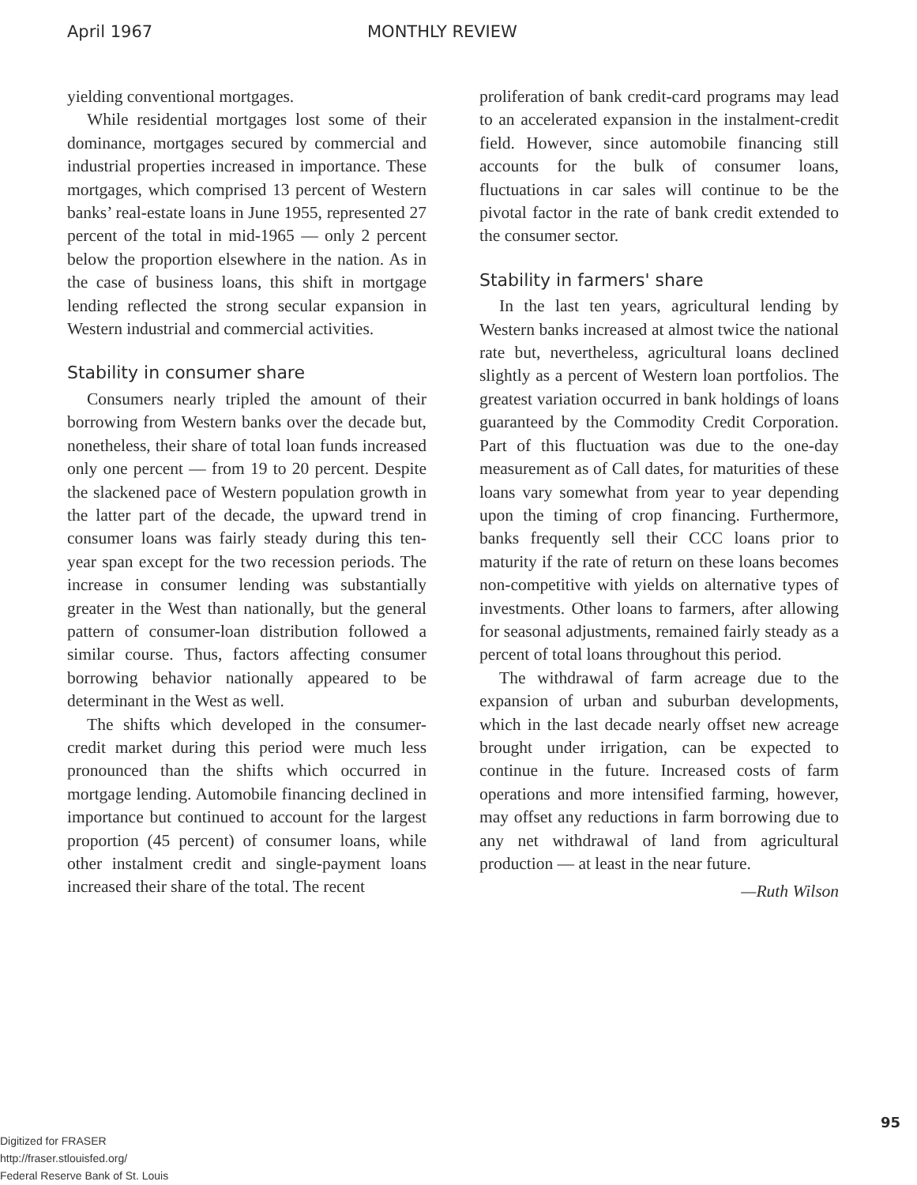April 1967 MONTHLY REVIEW
yielding conventional mortgages.
While residential mortgages lost some of their dominance, mortgages secured by commercial and industrial properties increased in importance. These mortgages, which comprised 13 percent of Western banks’ real-estate loans in June 1955, represented 27 percent of the total in mid-1965 — only 2 percent below the proportion elsewhere in the nation. As in the case of business loans, this shift in mortgage lending reflected the strong secular expansion in Western industrial and commercial activities.
Stability in consumer share
Consumers nearly tripled the amount of their borrowing from Western banks over the decade but, nonetheless, their share of total loan funds increased only one percent — from 19 to 20 percent. Despite the slackened pace of Western population growth in the latter part of the decade, the upward trend in consumer loans was fairly steady during this ten-year span except for the two recession periods. The increase in consumer lending was substantially greater in the West than nationally, but the general pattern of consumer-loan distribution followed a similar course. Thus, factors affecting consumer borrowing behavior nationally appeared to be determinant in the West as well.
The shifts which developed in the consumer-credit market during this period were much less pronounced than the shifts which occurred in mortgage lending. Automobile financing declined in importance but continued to account for the largest proportion (45 percent) of consumer loans, while other instalment credit and single-payment loans increased their share of the total. The recent
proliferation of bank credit-card programs may lead to an accelerated expansion in the instalment-credit field. However, since automobile financing still accounts for the bulk of consumer loans, fluctuations in car sales will continue to be the pivotal factor in the rate of bank credit extended to the consumer sector.
Stability in farmers' share
In the last ten years, agricultural lending by Western banks increased at almost twice the national rate but, nevertheless, agricultural loans declined slightly as a percent of Western loan portfolios. The greatest variation occurred in bank holdings of loans guaranteed by the Commodity Credit Corporation. Part of this fluctuation was due to the one-day measurement as of Call dates, for maturities of these loans vary somewhat from year to year depending upon the timing of crop financing. Furthermore, banks frequently sell their CCC loans prior to maturity if the rate of return on these loans becomes non-competitive with yields on alternative types of investments. Other loans to farmers, after allowing for seasonal adjustments, remained fairly steady as a percent of total loans throughout this period.
The withdrawal of farm acreage due to the expansion of urban and suburban developments, which in the last decade nearly offset new acreage brought under irrigation, can be expected to continue in the future. Increased costs of farm operations and more intensified farming, however, may offset any reductions in farm borrowing due to any net withdrawal of land from agricultural production — at least in the near future.
—Ruth Wilson
95
Digitized for FRASER
http://fraser.stlouisfed.org/
Federal Reserve Bank of St. Louis